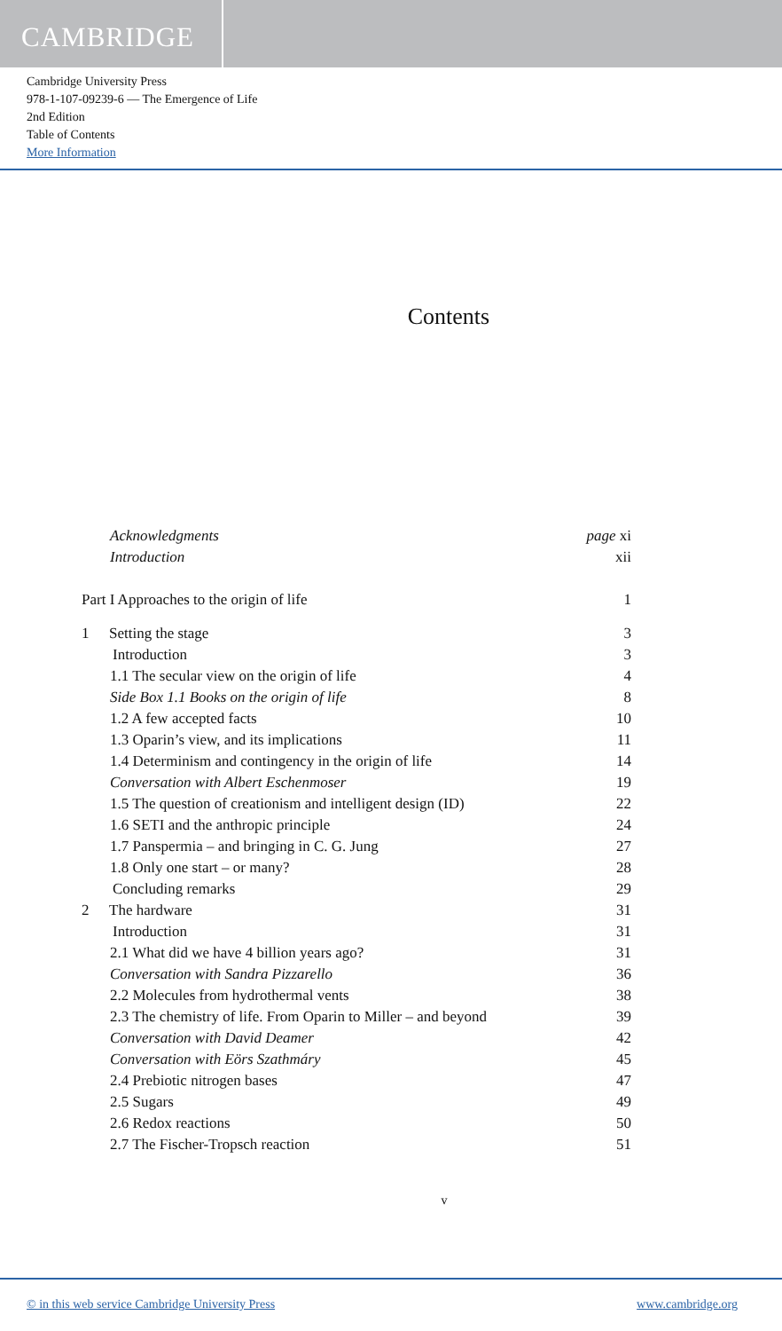CAMBRIDGE
Cambridge University Press
978-1-107-09239-6 — The Emergence of Life
2nd Edition
Table of Contents
More Information
Contents
Acknowledgments page xi
Introduction xii
Part I Approaches to the origin of life 1
1 Setting the stage 3
Introduction 3
1.1 The secular view on the origin of life 4
Side Box 1.1 Books on the origin of life 8
1.2 A few accepted facts 10
1.3 Oparin’s view, and its implications 11
1.4 Determinism and contingency in the origin of life 14
Conversation with Albert Eschenmoser 19
1.5 The question of creationism and intelligent design (ID) 22
1.6 SETI and the anthropic principle 24
1.7 Panspermia – and bringing in C. G. Jung 27
1.8 Only one start – or many? 28
Concluding remarks 29
2 The hardware 31
Introduction 31
2.1 What did we have 4 billion years ago? 31
Conversation with Sandra Pizzarello 36
2.2 Molecules from hydrothermal vents 38
2.3 The chemistry of life. From Oparin to Miller – and beyond 39
Conversation with David Deamer 42
Conversation with Eörs Szathmáry 45
2.4 Prebiotic nitrogen bases 47
2.5 Sugars 49
2.6 Redox reactions 50
2.7 The Fischer-Tropsch reaction 51
v
© in this web service Cambridge University Press www.cambridge.org